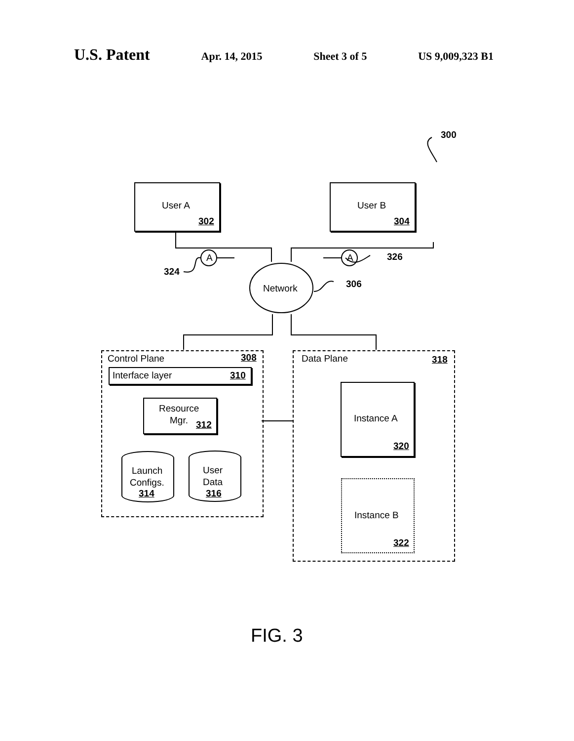U.S. Patent Apr. 14, 2015 Sheet 3 of 5 US 9,009,323 B1
300
User A
302
User B
304
324
A A 326
Network 306
Control Plane 308
Interface layer 310
Resource
Mgr. 312
Launch
Configs.
314
User
Data
316
Data Plane 318
Instance A
320
Instance B
322
FIG. 3